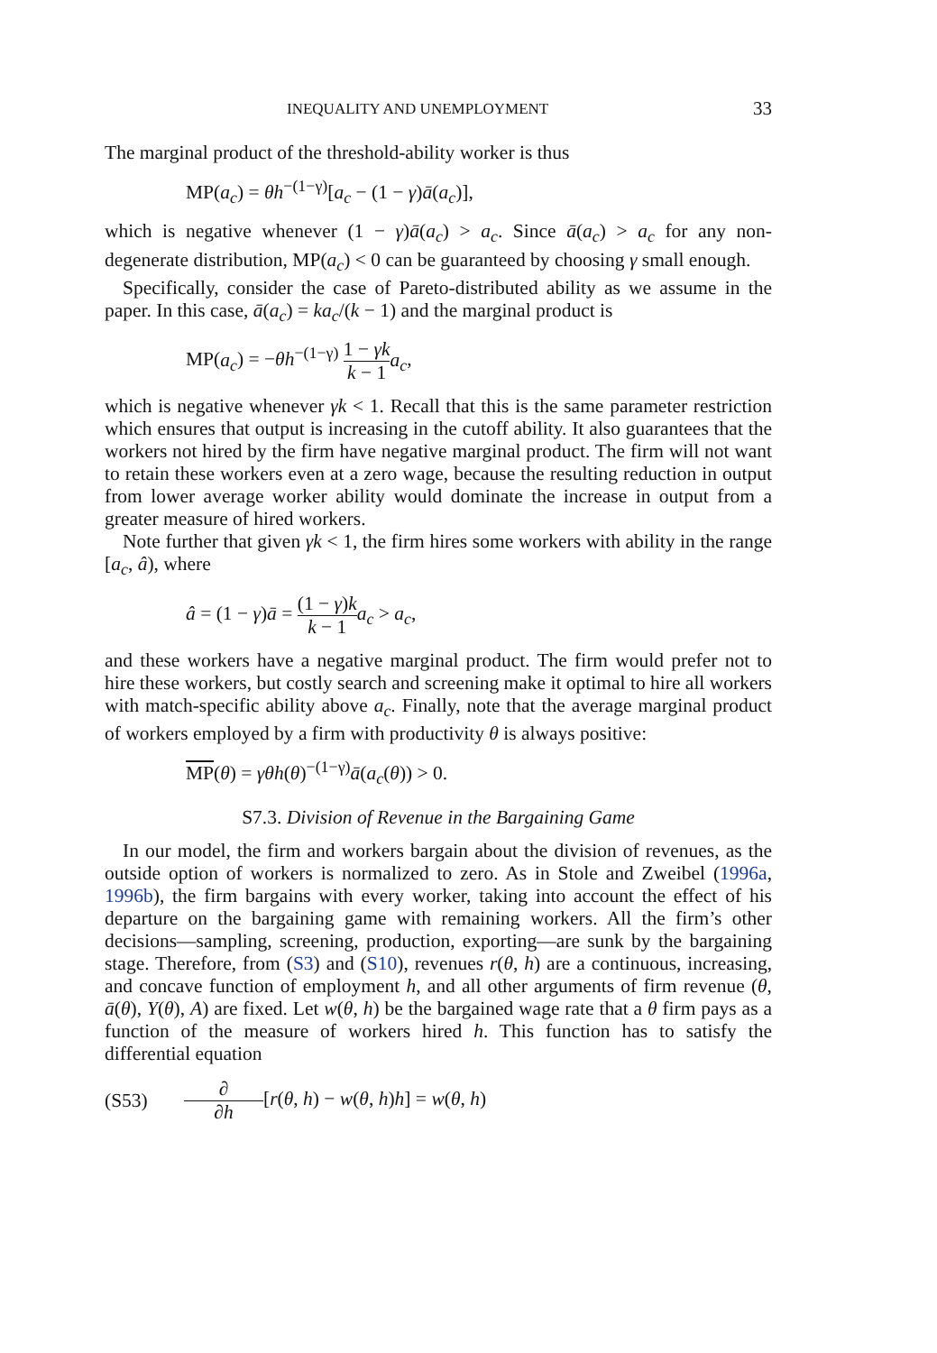INEQUALITY AND UNEMPLOYMENT 33
The marginal product of the threshold-ability worker is thus
MP(a<sub>c</sub>) = θh<sup>−(1−γ)</sup>[a<sub>c</sub> − (1 − γ)ā(a<sub>c</sub>)],
which is negative whenever (1 − γ)ā(a<sub>c</sub>) > a<sub>c</sub>. Since ā(a<sub>c</sub>) > a<sub>c</sub> for any non-degenerate distribution, MP(a<sub>c</sub>) < 0 can be guaranteed by choosing γ small enough.
Specifically, consider the case of Pareto-distributed ability as we assume in the paper. In this case, ā(a<sub>c</sub>) = ka<sub>c</sub>/(k − 1) and the marginal product is
MP(a<sub>c</sub>) = −θh<sup>−(1−γ)</sup> 1 − γk k − 1 a<sub>c</sub>,
which is negative whenever γk < 1. Recall that this is the same parameter restriction which ensures that output is increasing in the cutoff ability. It also guarantees that the workers not hired by the firm have negative marginal product. The firm will not want to retain these workers even at a zero wage, because the resulting reduction in output from lower average worker ability would dominate the increase in output from a greater measure of hired workers.
Note further that given γk < 1, the firm hires some workers with ability in the range [a<sub>c</sub>, â), where
â = (1 − γ)ā = (1 − γ)k k − 1 a<sub>c</sub> > a<sub>c</sub>,
and these workers have a negative marginal product. The firm would prefer not to hire these workers, but costly search and screening make it optimal to hire all workers with match-specific ability above a<sub>c</sub>. Finally, note that the average marginal product of workers employed by a firm with productivity θ is always positive:
MP(θ) = γθh(θ)<sup>−(1−γ)</sup>ā(a<sub>c</sub>(θ)) > 0.
S7.3. Division of Revenue in the Bargaining Game
In our model, the firm and workers bargain about the division of revenues, as the outside option of workers is normalized to zero. As in Stole and Zweibel (1996a, 1996b), the firm bargains with every worker, taking into account the effect of his departure on the bargaining game with remaining workers. All the firm’s other decisions—sampling, screening, production, exporting—are sunk by the bargaining stage. Therefore, from (S3) and (S10), revenues r(θ, h) are a continuous, increasing, and concave function of employment h, and all other arguments of firm revenue (θ, ā(θ), Y(θ), A) are fixed. Let w(θ, h) be the bargained wage rate that a θ firm pays as a function of the measure of workers hired h. This function has to satisfy the differential equation
(S53) ∂ ∂h [r(θ, h) − w(θ, h)h] = w(θ, h)